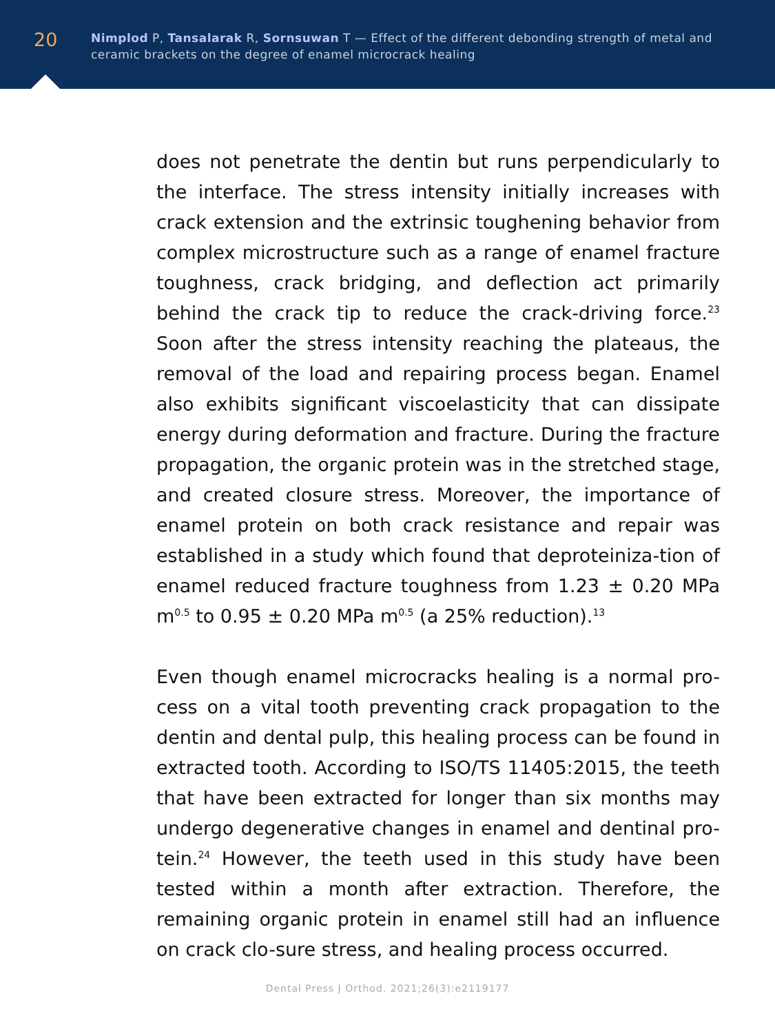20
Nimplod P, Tansalarak R, Sornsuwan T — Effect of the different debonding strength of metal and ceramic brackets on the degree of enamel microcrack healing
does not penetrate the dentin but runs perpendicularly to the interface. The stress intensity initially increases with crack extension and the extrinsic toughening behavior from complex microstructure such as a range of enamel fracture toughness, crack bridging, and deflection act primarily behind the crack tip to reduce the crack-driving force.<sup>23</sup> Soon after the stress intensity reaching the plateaus, the removal of the load and repairing process began. Enamel also exhibits significant viscoelasticity that can dissipate energy during deformation and fracture. During the fracture propagation, the organic protein was in the stretched stage, and created closure stress. Moreover, the importance of enamel protein on both crack resistance and repair was established in a study which found that deproteiniza-tion of enamel reduced fracture toughness from 1.23 ± 0.20 MPa m<sup>0.5</sup> to 0.95 ± 0.20 MPa m<sup>0.5</sup> (a 25% reduction).<sup>13</sup>
Even though enamel microcracks healing is a normal pro-cess on a vital tooth preventing crack propagation to the dentin and dental pulp, this healing process can be found in extracted tooth. According to ISO/TS 11405:2015, the teeth that have been extracted for longer than six months may undergo degenerative changes in enamel and dentinal pro-tein.<sup>24</sup> However, the teeth used in this study have been tested within a month after extraction. Therefore, the remaining organic protein in enamel still had an influence on crack clo-sure stress, and healing process occurred.
Dental Press J Orthod. 2021;26(3):e2119177